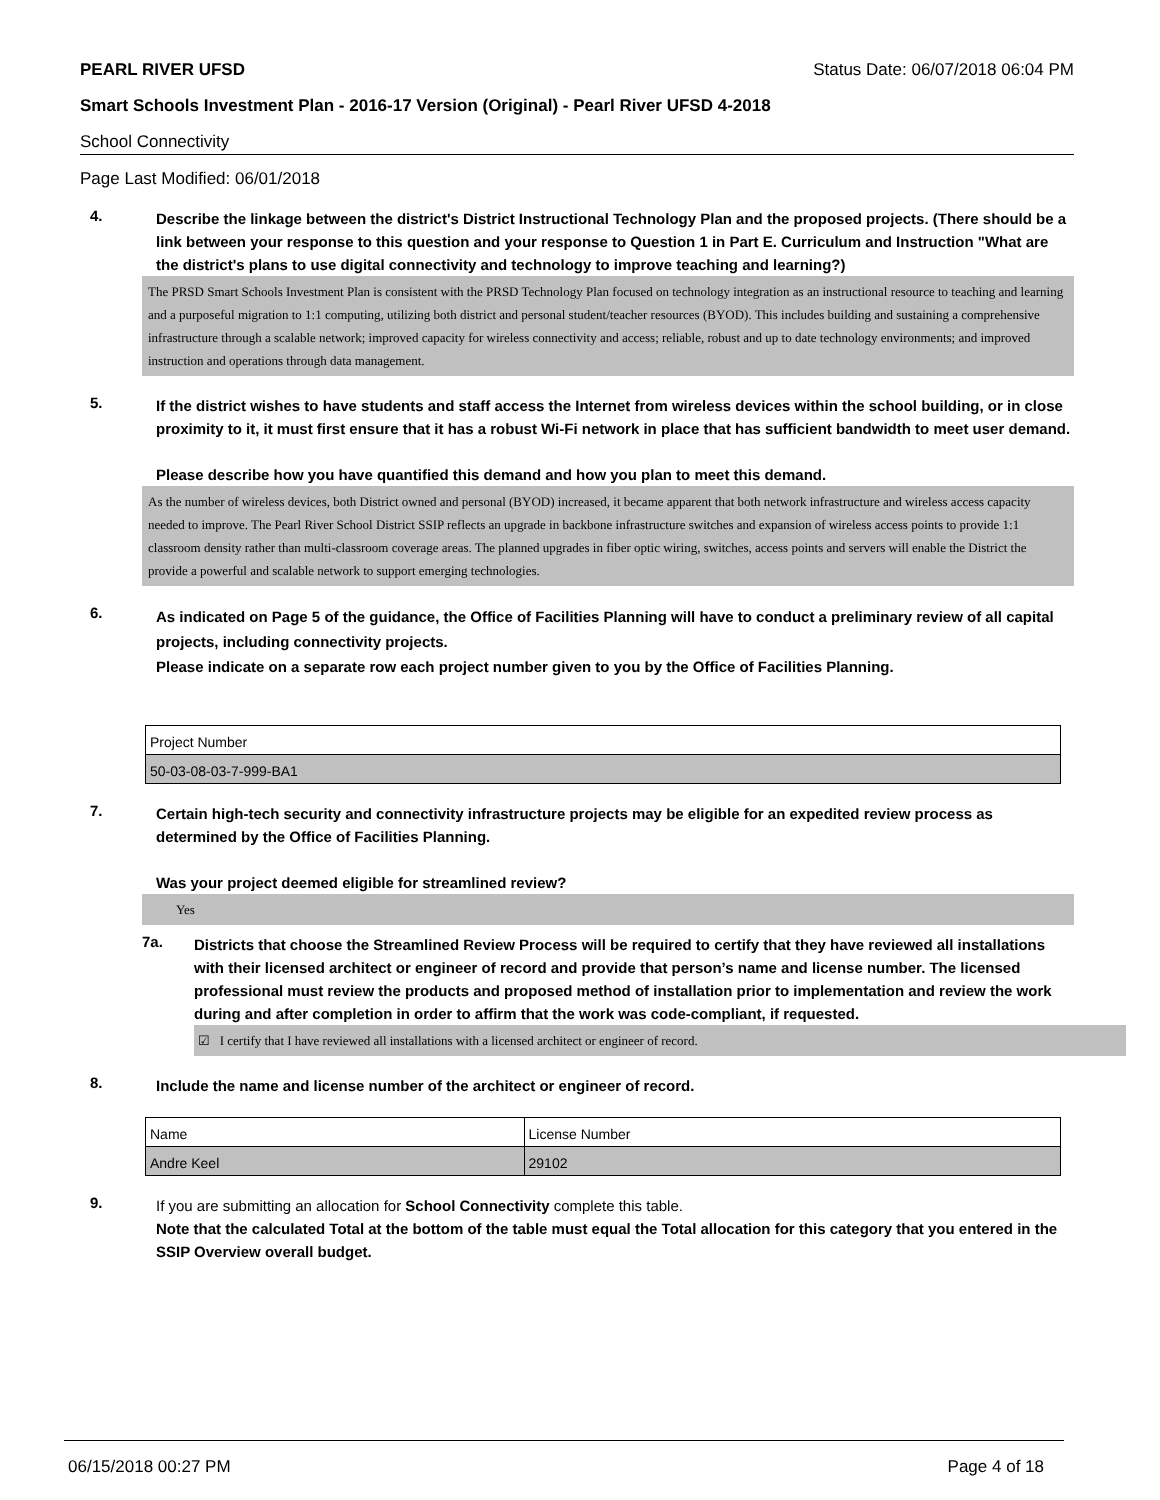PEARL RIVER UFSD Status Date: 06/07/2018 06:04 PM
Smart Schools Investment Plan - 2016-17 Version (Original) - Pearl River UFSD 4-2018
School Connectivity
Page Last Modified: 06/01/2018
4.
Describe the linkage between the district's District Instructional Technology Plan and the proposed projects. (There should be a link between your response to this question and your response to Question 1 in Part E. Curriculum and Instruction "What are the district's plans to use digital connectivity and technology to improve teaching and learning?)
The PRSD Smart Schools Investment Plan is consistent with the PRSD Technology Plan focused on technology integration as an instructional resource to teaching and learning and a purposeful migration to 1:1 computing, utilizing both district and personal student/teacher resources (BYOD). This includes building and sustaining a comprehensive infrastructure through a scalable network; improved capacity for wireless connectivity and access; reliable, robust and up to date technology environments; and improved instruction and operations through data management.
5.
If the district wishes to have students and staff access the Internet from wireless devices within the school building, or in close proximity to it, it must first ensure that it has a robust Wi-Fi network in place that has sufficient bandwidth to meet user demand.
Please describe how you have quantified this demand and how you plan to meet this demand.
As the number of wireless devices, both District owned and personal (BYOD) increased, it became apparent that both network infrastructure and wireless access capacity needed to improve. The Pearl River School District SSIP reflects an upgrade in backbone infrastructure switches and expansion of wireless access points to provide 1:1 classroom density rather than multi-classroom coverage areas. The planned upgrades in fiber optic wiring, switches, access points and servers will enable the District the provide a powerful and scalable network to support emerging technologies.
6.
As indicated on Page 5 of the guidance, the Office of Facilities Planning will have to conduct a preliminary review of all capital projects, including connectivity projects.
Please indicate on a separate row each project number given to you by the Office of Facilities Planning.
| Project Number |
| 50-03-08-03-7-999-BA1 |
7.
Certain high-tech security and connectivity infrastructure projects may be eligible for an expedited review process as determined by the Office of Facilities Planning.
Was your project deemed eligible for streamlined review?
Yes
7a.
Districts that choose the Streamlined Review Process will be required to certify that they have reviewed all installations with their licensed architect or engineer of record and provide that person’s name and license number. The licensed professional must review the products and proposed method of installation prior to implementation and review the work during and after completion in order to affirm that the work was code-compliant, if requested.
☑ I certify that I have reviewed all installations with a licensed architect or engineer of record.
8.
Include the name and license number of the architect or engineer of record.
| Name | License Number |
| Andre Keel | 29102 |
9.
If you are submitting an allocation for School Connectivity complete this table.
Note that the calculated Total at the bottom of the table must equal the Total allocation for this category that you entered in the SSIP Overview overall budget.
06/15/2018 00:27 PM Page 4 of 18